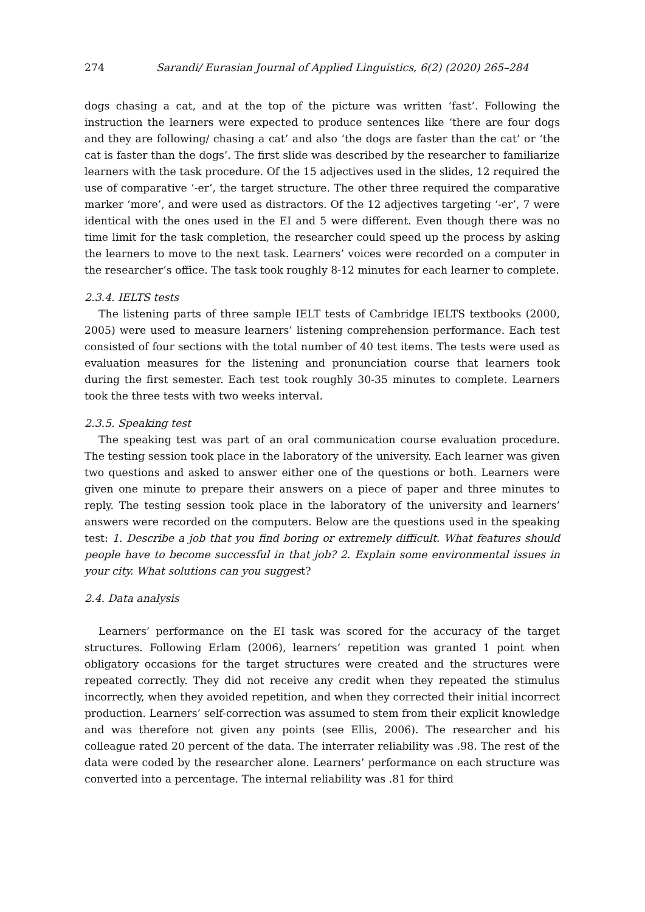274 Sarandi/ Eurasian Journal of Applied Linguistics, 6(2) (2020) 265–284
dogs chasing a cat, and at the top of the picture was written ‘fast’. Following the instruction the learners were expected to produce sentences like ‘there are four dogs and they are following/ chasing a cat’ and also ‘the dogs are faster than the cat’ or ‘the cat is faster than the dogs’. The first slide was described by the researcher to familiarize learners with the task procedure. Of the 15 adjectives used in the slides, 12 required the use of comparative ‘-er’, the target structure. The other three required the comparative marker ‘more’, and were used as distractors. Of the 12 adjectives targeting ‘-er’, 7 were identical with the ones used in the EI and 5 were different. Even though there was no time limit for the task completion, the researcher could speed up the process by asking the learners to move to the next task. Learners’ voices were recorded on a computer in the researcher’s office. The task took roughly 8-12 minutes for each learner to complete.
2.3.4. IELTS tests
The listening parts of three sample IELT tests of Cambridge IELTS textbooks (2000, 2005) were used to measure learners’ listening comprehension performance. Each test consisted of four sections with the total number of 40 test items. The tests were used as evaluation measures for the listening and pronunciation course that learners took during the first semester. Each test took roughly 30-35 minutes to complete. Learners took the three tests with two weeks interval.
2.3.5. Speaking test
The speaking test was part of an oral communication course evaluation procedure. The testing session took place in the laboratory of the university. Each learner was given two questions and asked to answer either one of the questions or both. Learners were given one minute to prepare their answers on a piece of paper and three minutes to reply. The testing session took place in the laboratory of the university and learners’ answers were recorded on the computers. Below are the questions used in the speaking test: 1. Describe a job that you find boring or extremely difficult. What features should people have to become successful in that job? 2. Explain some environmental issues in your city. What solutions can you suggest?
2.4. Data analysis
Learners’ performance on the EI task was scored for the accuracy of the target structures. Following Erlam (2006), learners’ repetition was granted 1 point when obligatory occasions for the target structures were created and the structures were repeated correctly. They did not receive any credit when they repeated the stimulus incorrectly, when they avoided repetition, and when they corrected their initial incorrect production. Learners’ self-correction was assumed to stem from their explicit knowledge and was therefore not given any points (see Ellis, 2006). The researcher and his colleague rated 20 percent of the data. The interrater reliability was .98. The rest of the data were coded by the researcher alone. Learners’ performance on each structure was converted into a percentage. The internal reliability was .81 for third